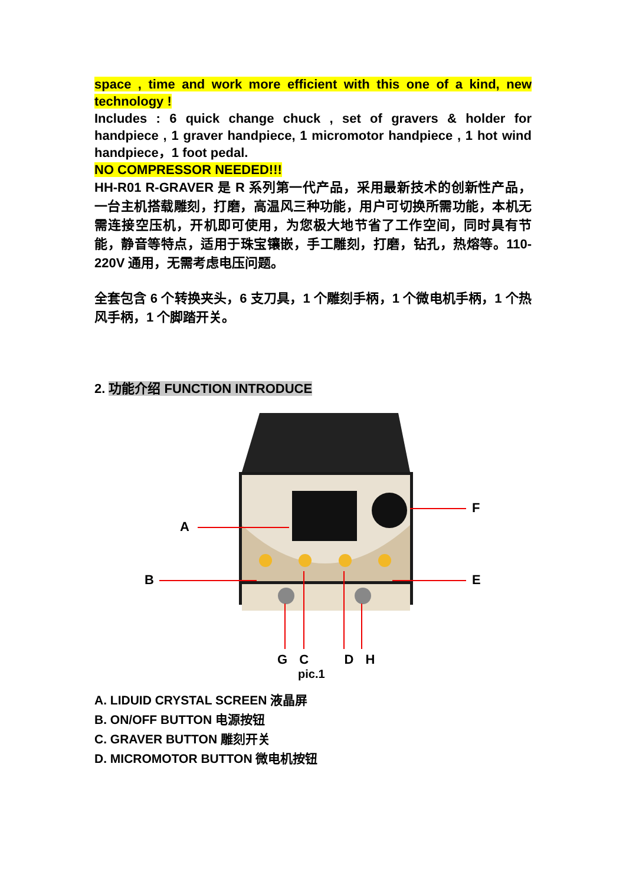space , time and work more efficient with this one of a kind, new technology !
Includes : 6 quick change chuck , set of gravers & holder for handpiece , 1 graver handpiece, 1 micromotor handpiece , 1 hot wind handpiece，1 foot pedal.
NO COMPRESSOR NEEDED!!!
HH-R01 R-GRAVER 是 R 系列第一代产品，采用最新技术的创新性产品，一台主机搭载雕刻，打磨，高温风三种功能，用户可切换所需功能，本机无需连接空压机，开机即可使用，为您极大地节省了工作空间，同时具有节能，静音等特点，适用于珠宝镶嵌，手工雕刻，打磨，钻孔，热熔等。110-220V 通用，无需考虑电压问题。
全套包含 6 个转换夹头，6 支刀具，1 个雕刻手柄，1 个微电机手柄，1 个热风手柄，1 个脚踏开关。
2. 功能介绍 FUNCTION INTRODUCE
A
B
F
E
G C D H
pic.1
A. LIDUID CRYSTAL SCREEN 液晶屏
B. ON/OFF BUTTON 电源按钮
C. GRAVER BUTTON 雕刻开关
D. MICROMOTOR BUTTON 微电机按钮